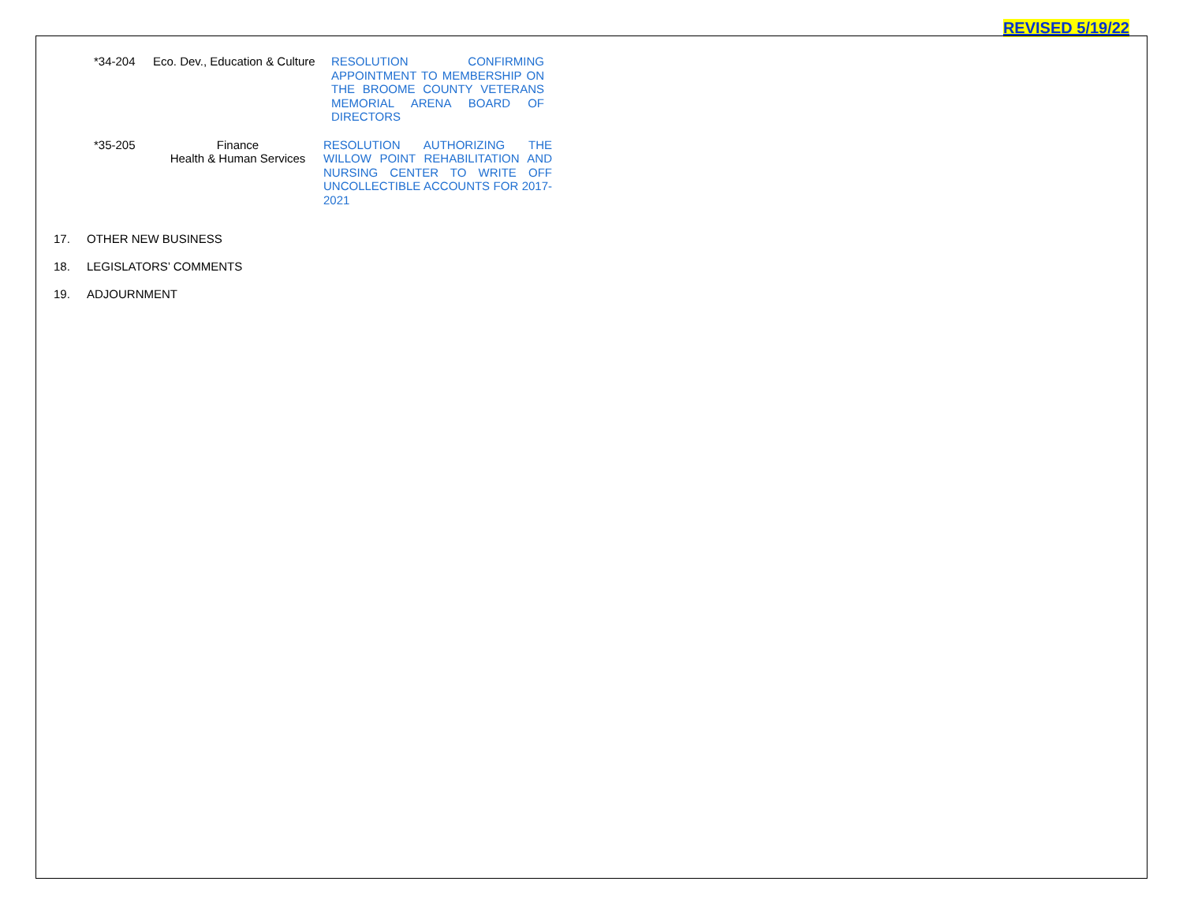REVISED 5/19/22
*34-204 Eco. Dev., Education & Culture
RESOLUTION CONFIRMING APPOINTMENT TO MEMBERSHIP ON THE BROOME COUNTY VETERANS MEMORIAL ARENA BOARD OF DIRECTORS
*35-205 Finance
Health & Human Services
RESOLUTION AUTHORIZING THE WILLOW POINT REHABILITATION AND NURSING CENTER TO WRITE OFF UNCOLLECTIBLE ACCOUNTS FOR 2017-2021
17. OTHER NEW BUSINESS
18. LEGISLATORS’ COMMENTS
19. ADJOURNMENT